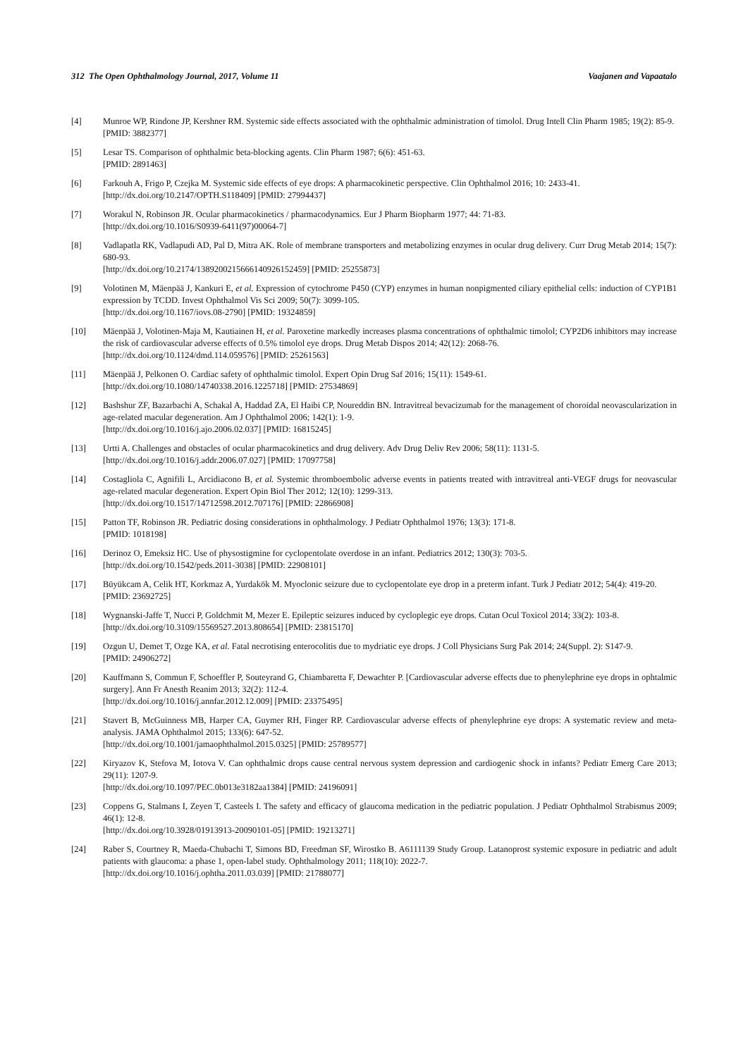312 The Open Ophthalmology Journal, 2017, Volume 11 Vaajanen and Vapaatalo
[4] Munroe WP, Rindone JP, Kershner RM. Systemic side effects associated with the ophthalmic administration of timolol. Drug Intell Clin Pharm 1985; 19(2): 85-9.
[PMID: 3882377]
[5] Lesar TS. Comparison of ophthalmic beta-blocking agents. Clin Pharm 1987; 6(6): 451-63.
[PMID: 2891463]
[6] Farkouh A, Frigo P, Czejka M. Systemic side effects of eye drops: A pharmacokinetic perspective. Clin Ophthalmol 2016; 10: 2433-41.
[http://dx.doi.org/10.2147/OPTH.S118409] [PMID: 27994437]
[7] Worakul N, Robinson JR. Ocular pharmacokinetics / pharmacodynamics. Eur J Pharm Biopharm 1977; 44: 71-83.
[http://dx.doi.org/10.1016/S0939-6411(97)00064-7]
[8] Vadlapatla RK, Vadlapudi AD, Pal D, Mitra AK. Role of membrane transporters and metabolizing enzymes in ocular drug delivery. Curr Drug Metab 2014; 15(7): 680-93.
[http://dx.doi.org/10.2174/1389200215666140926152459] [PMID: 25255873]
[9] Volotinen M, Mäenpää J, Kankuri E, et al. Expression of cytochrome P450 (CYP) enzymes in human nonpigmented ciliary epithelial cells: induction of CYP1B1 expression by TCDD. Invest Ophthalmol Vis Sci 2009; 50(7): 3099-105.
[http://dx.doi.org/10.1167/iovs.08-2790] [PMID: 19324859]
[10] Mäenpää J, Volotinen-Maja M, Kautiainen H, et al. Paroxetine markedly increases plasma concentrations of ophthalmic timolol; CYP2D6 inhibitors may increase the risk of cardiovascular adverse effects of 0.5% timolol eye drops. Drug Metab Dispos 2014; 42(12): 2068-76.
[http://dx.doi.org/10.1124/dmd.114.059576] [PMID: 25261563]
[11] Mäenpää J, Pelkonen O. Cardiac safety of ophthalmic timolol. Expert Opin Drug Saf 2016; 15(11): 1549-61.
[http://dx.doi.org/10.1080/14740338.2016.1225718] [PMID: 27534869]
[12] Bashshur ZF, Bazarbachi A, Schakal A, Haddad ZA, El Haibi CP, Noureddin BN. Intravitreal bevacizumab for the management of choroidal neovascularization in age-related macular degeneration. Am J Ophthalmol 2006; 142(1): 1-9.
[http://dx.doi.org/10.1016/j.ajo.2006.02.037] [PMID: 16815245]
[13] Urtti A. Challenges and obstacles of ocular pharmacokinetics and drug delivery. Adv Drug Deliv Rev 2006; 58(11): 1131-5.
[http://dx.doi.org/10.1016/j.addr.2006.07.027] [PMID: 17097758]
[14] Costagliola C, Agnifili L, Arcidiacono B, et al. Systemic thromboembolic adverse events in patients treated with intravitreal anti-VEGF drugs for neovascular age-related macular degeneration. Expert Opin Biol Ther 2012; 12(10): 1299-313.
[http://dx.doi.org/10.1517/14712598.2012.707176] [PMID: 22866908]
[15] Patton TF, Robinson JR. Pediatric dosing considerations in ophthalmology. J Pediatr Ophthalmol 1976; 13(3): 171-8.
[PMID: 1018198]
[16] Derinoz O, Emeksiz HC. Use of physostigmine for cyclopentolate overdose in an infant. Pediatrics 2012; 130(3): 703-5.
[http://dx.doi.org/10.1542/peds.2011-3038] [PMID: 22908101]
[17] Büyükcam A, Celik HT, Korkmaz A, Yurdakök M. Myoclonic seizure due to cyclopentolate eye drop in a preterm infant. Turk J Pediatr 2012; 54(4): 419-20.
[PMID: 23692725]
[18] Wygnanski-Jaffe T, Nucci P, Goldchmit M, Mezer E. Epileptic seizures induced by cycloplegic eye drops. Cutan Ocul Toxicol 2014; 33(2): 103-8.
[http://dx.doi.org/10.3109/15569527.2013.808654] [PMID: 23815170]
[19] Ozgun U, Demet T, Ozge KA, et al. Fatal necrotising enterocolitis due to mydriatic eye drops. J Coll Physicians Surg Pak 2014; 24(Suppl. 2): S147-9.
[PMID: 24906272]
[20] Kauffmann S, Commun F, Schoeffler P, Souteyrand G, Chiambaretta F, Dewachter P. [Cardiovascular adverse effects due to phenylephrine eye drops in ophtalmic surgery]. Ann Fr Anesth Reanim 2013; 32(2): 112-4.
[http://dx.doi.org/10.1016/j.annfar.2012.12.009] [PMID: 23375495]
[21] Stavert B, McGuinness MB, Harper CA, Guymer RH, Finger RP. Cardiovascular adverse effects of phenylephrine eye drops: A systematic review and meta-analysis. JAMA Ophthalmol 2015; 133(6): 647-52.
[http://dx.doi.org/10.1001/jamaophthalmol.2015.0325] [PMID: 25789577]
[22] Kiryazov K, Stefova M, Iotova V. Can ophthalmic drops cause central nervous system depression and cardiogenic shock in infants? Pediatr Emerg Care 2013; 29(11): 1207-9.
[http://dx.doi.org/10.1097/PEC.0b013e3182aa1384] [PMID: 24196091]
[23] Coppens G, Stalmans I, Zeyen T, Casteels I. The safety and efficacy of glaucoma medication in the pediatric population. J Pediatr Ophthalmol Strabismus 2009; 46(1): 12-8.
[http://dx.doi.org/10.3928/01913913-20090101-05] [PMID: 19213271]
[24] Raber S, Courtney R, Maeda-Chubachi T, Simons BD, Freedman SF, Wirostko B. A6111139 Study Group. Latanoprost systemic exposure in pediatric and adult patients with glaucoma: a phase 1, open-label study. Ophthalmology 2011; 118(10): 2022-7.
[http://dx.doi.org/10.1016/j.ophtha.2011.03.039] [PMID: 21788077]